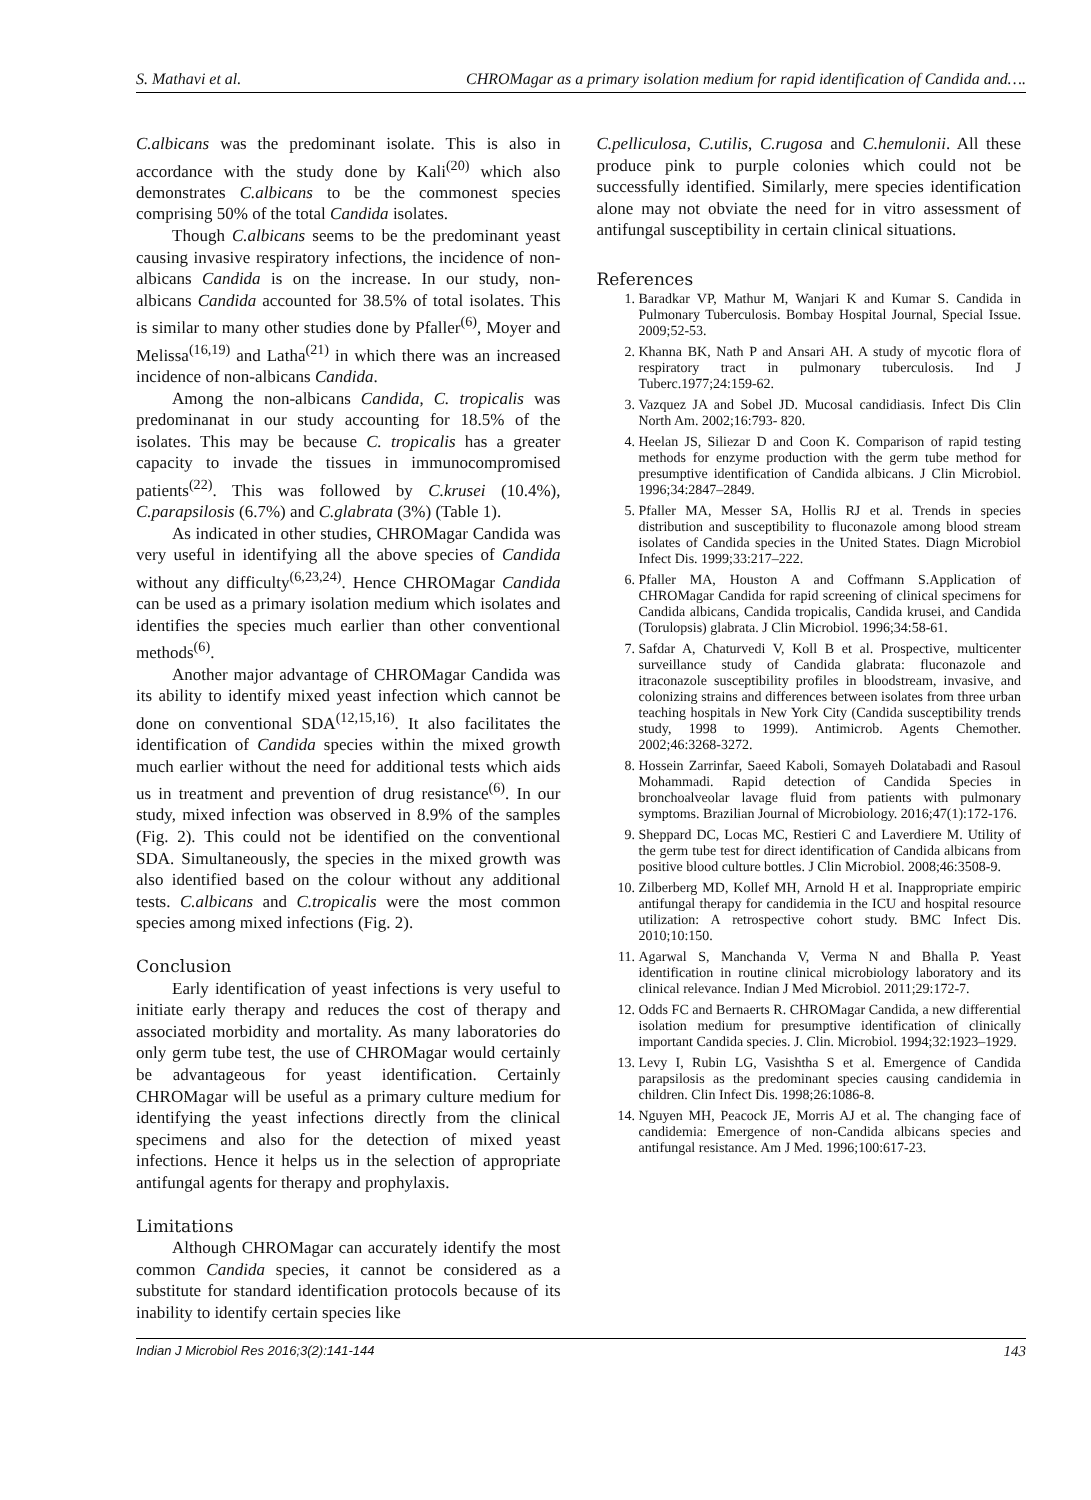S. Mathavi et al. CHROMagar as a primary isolation medium for rapid identification of Candida and….
C.albicans was the predominant isolate. This is also in accordance with the study done by Kali<sup>(20)</sup> which also demonstrates C.albicans to be the commonest species comprising 50% of the total Candida isolates.
Though C.albicans seems to be the predominant yeast causing invasive respiratory infections, the incidence of non-albicans Candida is on the increase. In our study, non-albicans Candida accounted for 38.5% of total isolates. This is similar to many other studies done by Pfaller<sup>(6)</sup>, Moyer and Melissa<sup>(16,19)</sup> and Latha<sup>(21)</sup> in which there was an increased incidence of non-albicans Candida.
Among the non-albicans Candida, C. tropicalis was predominanat in our study accounting for 18.5% of the isolates. This may be because C. tropicalis has a greater capacity to invade the tissues in immunocompromised patients<sup>(22)</sup>. This was followed by C.krusei (10.4%), C.parapsilosis (6.7%) and C.glabrata (3%) (Table 1).
As indicated in other studies, CHROMagar Candida was very useful in identifying all the above species of Candida without any difficulty<sup>(6,23,24)</sup>. Hence CHROMagar Candida can be used as a primary isolation medium which isolates and identifies the species much earlier than other conventional methods<sup>(6)</sup>.
Another major advantage of CHROMagar Candida was its ability to identify mixed yeast infection which cannot be done on conventional SDA<sup>(12,15,16)</sup>. It also facilitates the identification of Candida species within the mixed growth much earlier without the need for additional tests which aids us in treatment and prevention of drug resistance<sup>(6)</sup>. In our study, mixed infection was observed in 8.9% of the samples (Fig. 2). This could not be identified on the conventional SDA. Simultaneously, the species in the mixed growth was also identified based on the colour without any additional tests. C.albicans and C.tropicalis were the most common species among mixed infections (Fig. 2).
Conclusion
Early identification of yeast infections is very useful to initiate early therapy and reduces the cost of therapy and associated morbidity and mortality. As many laboratories do only germ tube test, the use of CHROMagar would certainly be advantageous for yeast identification. Certainly CHROMagar will be useful as a primary culture medium for identifying the yeast infections directly from the clinical specimens and also for the detection of mixed yeast infections. Hence it helps us in the selection of appropriate antifungal agents for therapy and prophylaxis.
Limitations
Although CHROMagar can accurately identify the most common Candida species, it cannot be considered as a substitute for standard identification protocols because of its inability to identify certain species like
C.pelliculosa, C.utilis, C.rugosa and C.hemulonii. All these produce pink to purple colonies which could not be successfully identified. Similarly, mere species identification alone may not obviate the need for in vitro assessment of antifungal susceptibility in certain clinical situations.
References
1. Baradkar VP, Mathur M, Wanjari K and Kumar S. Candida in Pulmonary Tuberculosis. Bombay Hospital Journal, Special Issue. 2009;52-53.
2. Khanna BK, Nath P and Ansari AH. A study of mycotic flora of respiratory tract in pulmonary tuberculosis. Ind J Tuberc.1977;24:159-62.
3. Vazquez JA and Sobel JD. Mucosal candidiasis. Infect Dis Clin North Am. 2002;16:793- 820.
4. Heelan JS, Siliezar D and Coon K. Comparison of rapid testing methods for enzyme production with the germ tube method for presumptive identification of Candida albicans. J Clin Microbiol. 1996;34:2847–2849.
5. Pfaller MA, Messer SA, Hollis RJ et al. Trends in species distribution and susceptibility to fluconazole among blood stream isolates of Candida species in the United States. Diagn Microbiol Infect Dis. 1999;33:217–222.
6. Pfaller MA, Houston A and Coffmann S.Application of CHROMagar Candida for rapid screening of clinical specimens for Candida albicans, Candida tropicalis, Candida krusei, and Candida (Torulopsis) glabrata. J Clin Microbiol. 1996;34:58-61.
7. Safdar A, Chaturvedi V, Koll B et al. Prospective, multicenter surveillance study of Candida glabrata: fluconazole and itraconazole susceptibility profiles in bloodstream, invasive, and colonizing strains and differences between isolates from three urban teaching hospitals in New York City (Candida susceptibility trends study, 1998 to 1999). Antimicrob. Agents Chemother. 2002;46:3268-3272.
8. Hossein Zarrinfar, Saeed Kaboli, Somayeh Dolatabadi and Rasoul Mohammadi. Rapid detection of Candida Species in bronchoalveolar lavage fluid from patients with pulmonary symptoms. Brazilian Journal of Microbiology. 2016;47(1):172-176.
9. Sheppard DC, Locas MC, Restieri C and Laverdiere M. Utility of the germ tube test for direct identification of Candida albicans from positive blood culture bottles. J Clin Microbiol. 2008;46:3508-9.
10. Zilberberg MD, Kollef MH, Arnold H et al. Inappropriate empiric antifungal therapy for candidemia in the ICU and hospital resource utilization: A retrospective cohort study. BMC Infect Dis. 2010;10:150.
11. Agarwal S, Manchanda V, Verma N and Bhalla P. Yeast identification in routine clinical microbiology laboratory and its clinical relevance. Indian J Med Microbiol. 2011;29:172-7.
12. Odds FC and Bernaerts R. CHROMagar Candida, a new differential isolation medium for presumptive identification of clinically important Candida species. J. Clin. Microbiol. 1994;32:1923–1929.
13. Levy I, Rubin LG, Vasishtha S et al. Emergence of Candida parapsilosis as the predominant species causing candidemia in children. Clin Infect Dis. 1998;26:1086-8.
14. Nguyen MH, Peacock JE, Morris AJ et al. The changing face of candidemia: Emergence of non-Candida albicans species and antifungal resistance. Am J Med. 1996;100:617-23.
Indian J Microbiol Res 2016;3(2):141-144 143